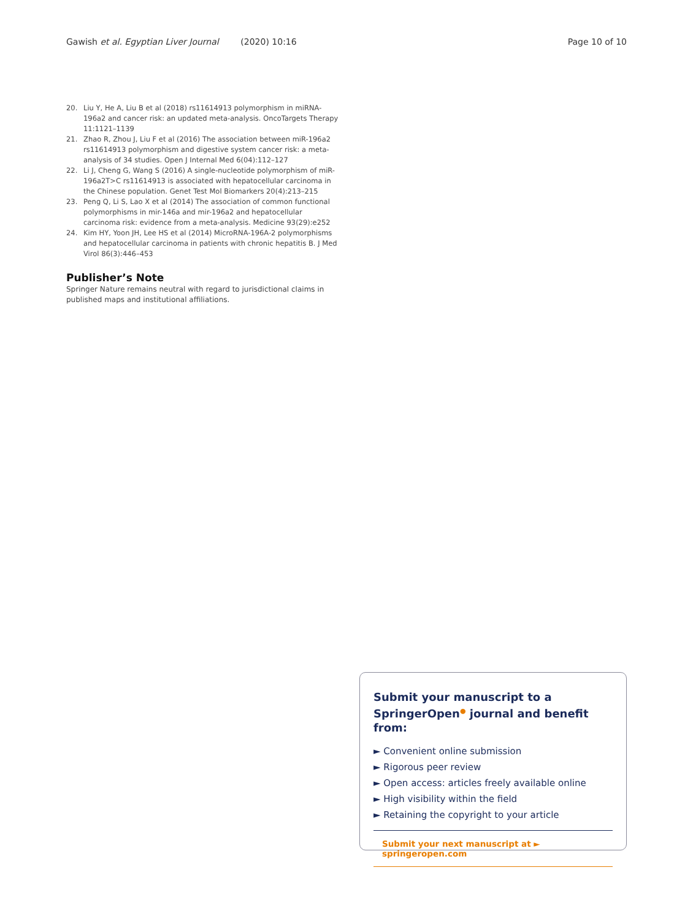Gawish et al. Egyptian Liver Journal (2020) 10:16 Page 10 of 10
20. Liu Y, He A, Liu B et al (2018) rs11614913 polymorphism in miRNA-196a2 and cancer risk: an updated meta-analysis. OncoTargets Therapy 11:1121–1139
21. Zhao R, Zhou J, Liu F et al (2016) The association between miR-196a2 rs11614913 polymorphism and digestive system cancer risk: a meta-analysis of 34 studies. Open J Internal Med 6(04):112–127
22. Li J, Cheng G, Wang S (2016) A single-nucleotide polymorphism of miR-196a2T>C rs11614913 is associated with hepatocellular carcinoma in the Chinese population. Genet Test Mol Biomarkers 20(4):213–215
23. Peng Q, Li S, Lao X et al (2014) The association of common functional polymorphisms in mir-146a and mir-196a2 and hepatocellular carcinoma risk: evidence from a meta-analysis. Medicine 93(29):e252
24. Kim HY, Yoon JH, Lee HS et al (2014) MicroRNA-196A-2 polymorphisms and hepatocellular carcinoma in patients with chronic hepatitis B. J Med Virol 86(3):446–453
Publisher’s Note
Springer Nature remains neutral with regard to jurisdictional claims in published maps and institutional affiliations.
Submit your manuscript to a SpringerOpen<sup>●</sup> journal and benefit from:
► Convenient online submission
► Rigorous peer review
► Open access: articles freely available online
► High visibility within the field
► Retaining the copyright to your article
Submit your next manuscript at ► springeropen.com